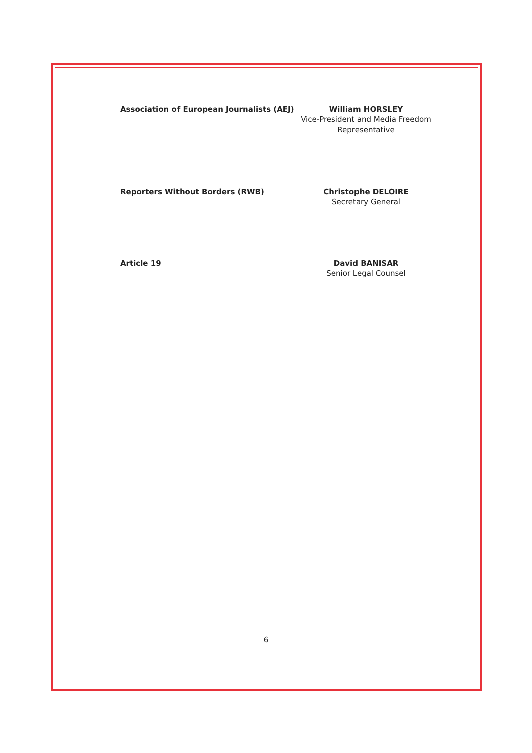Association of European Journalists (AEJ)
William HORSLEY
Vice-President and Media Freedom Representative
Reporters Without Borders (RWB) Christophe DELOIRE
Secretary General
Article 19 David BANISAR
Senior Legal Counsel
6